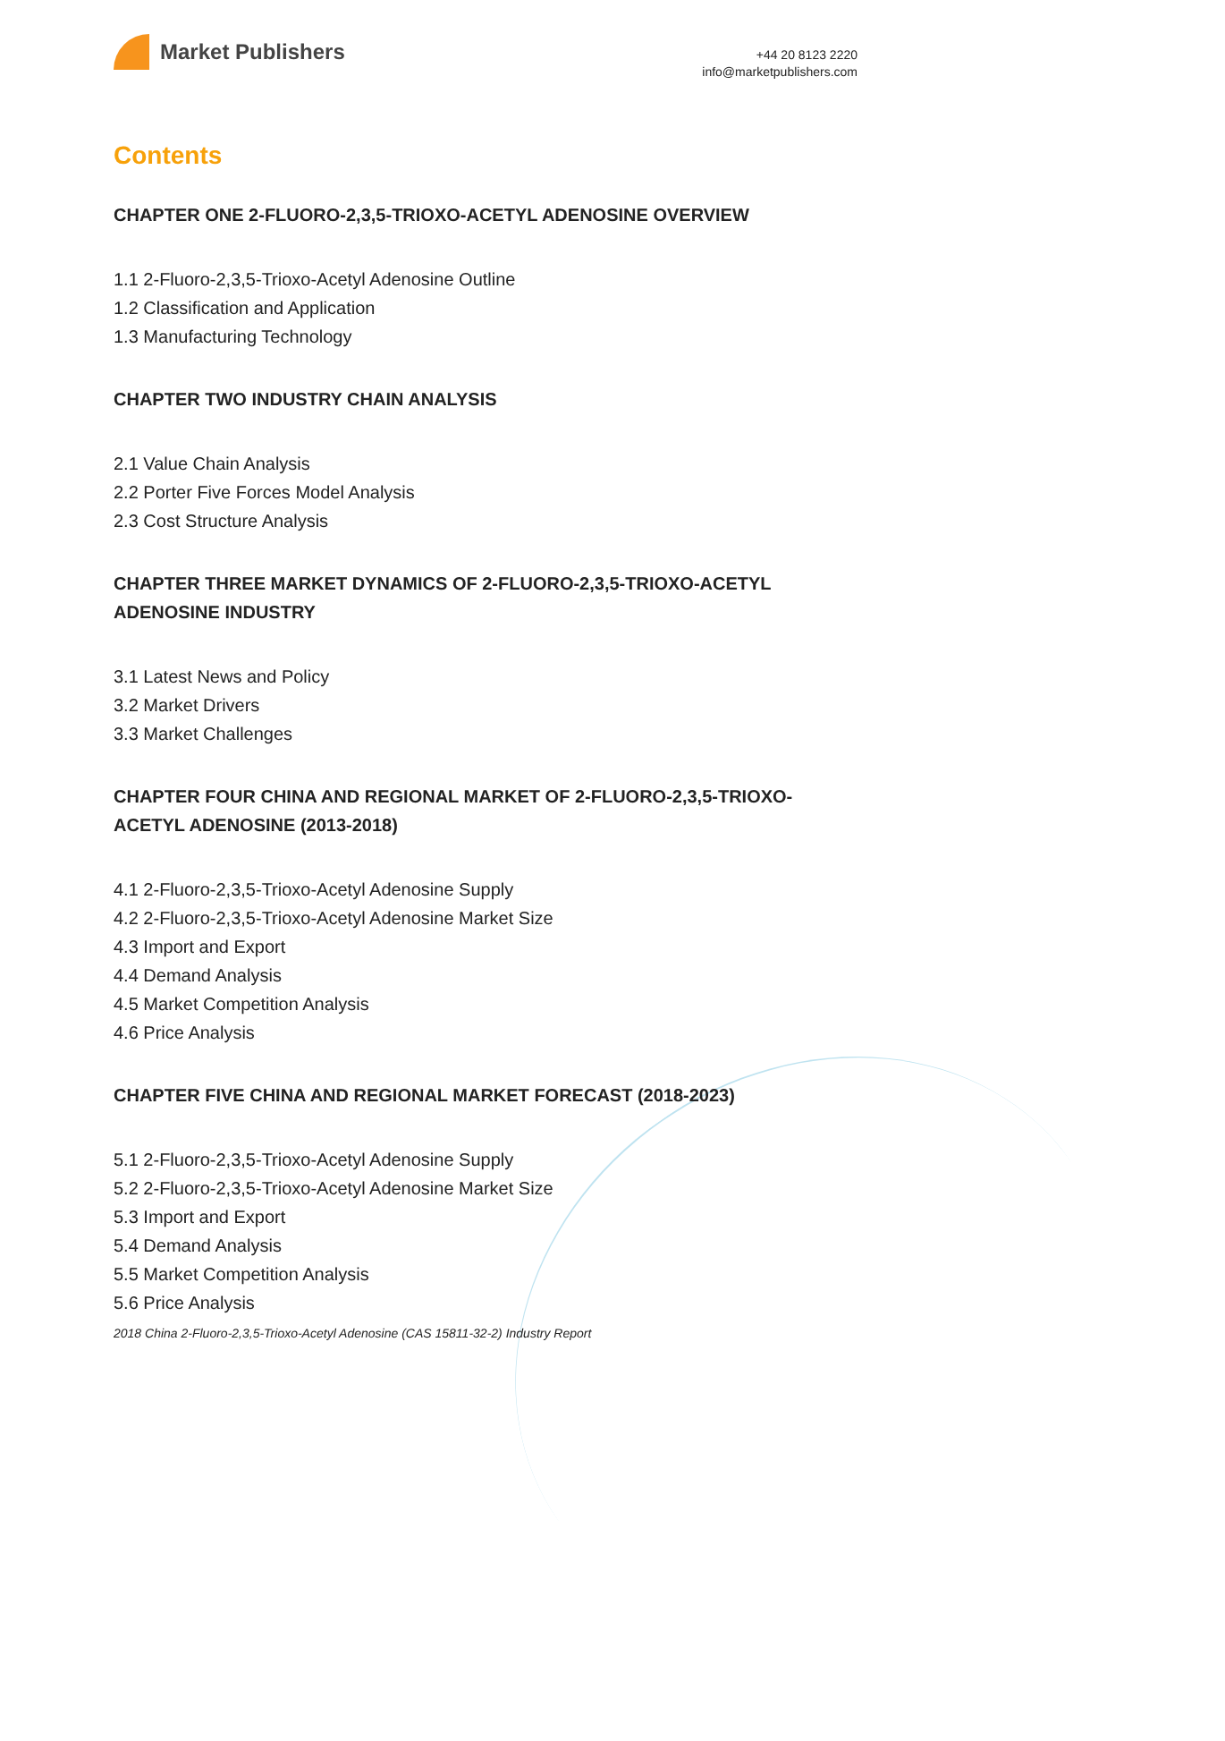Market Publishers
+44 20 8123 2220
info@marketpublishers.com
Contents
CHAPTER ONE 2-FLUORO-2,3,5-TRIOXO-ACETYL ADENOSINE OVERVIEW
1.1 2-Fluoro-2,3,5-Trioxo-Acetyl Adenosine Outline
1.2 Classification and Application
1.3 Manufacturing Technology
CHAPTER TWO INDUSTRY CHAIN ANALYSIS
2.1 Value Chain Analysis
2.2 Porter Five Forces Model Analysis
2.3 Cost Structure Analysis
CHAPTER THREE MARKET DYNAMICS OF 2-FLUORO-2,3,5-TRIOXO-ACETYL ADENOSINE INDUSTRY
3.1 Latest News and Policy
3.2 Market Drivers
3.3 Market Challenges
CHAPTER FOUR CHINA AND REGIONAL MARKET OF 2-FLUORO-2,3,5-TRIOXO-ACETYL ADENOSINE (2013-2018)
4.1 2-Fluoro-2,3,5-Trioxo-Acetyl Adenosine Supply
4.2 2-Fluoro-2,3,5-Trioxo-Acetyl Adenosine Market Size
4.3 Import and Export
4.4 Demand Analysis
4.5 Market Competition Analysis
4.6 Price Analysis
CHAPTER FIVE CHINA AND REGIONAL MARKET FORECAST (2018-2023)
5.1 2-Fluoro-2,3,5-Trioxo-Acetyl Adenosine Supply
5.2 2-Fluoro-2,3,5-Trioxo-Acetyl Adenosine Market Size
5.3 Import and Export
5.4 Demand Analysis
5.5 Market Competition Analysis
5.6 Price Analysis
2018 China 2-Fluoro-2,3,5-Trioxo-Acetyl Adenosine (CAS 15811-32-2) Industry Report